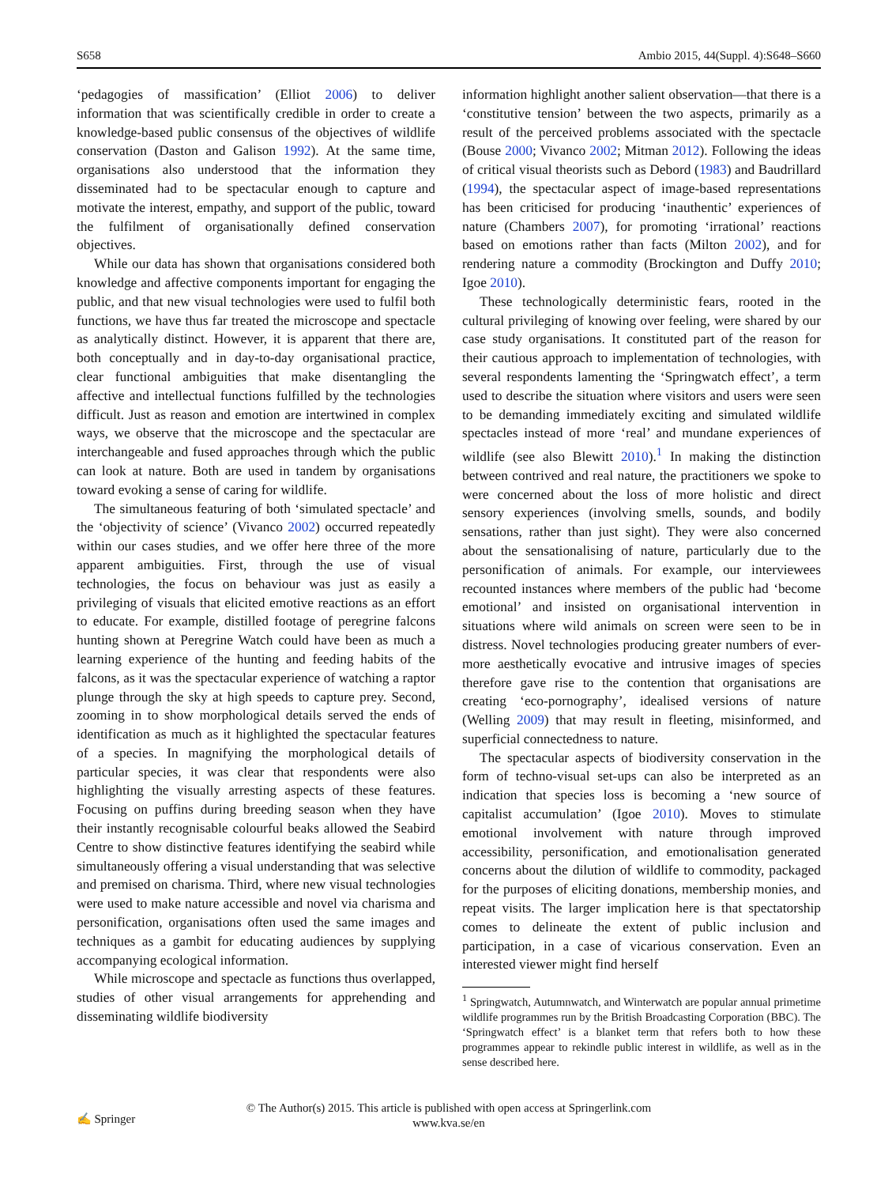S658 Ambio 2015, 44(Suppl. 4):S648–S660
‘pedagogies of massification’ (Elliot 2006) to deliver information that was scientifically credible in order to create a knowledge-based public consensus of the objectives of wildlife conservation (Daston and Galison 1992). At the same time, organisations also understood that the information they disseminated had to be spectacular enough to capture and motivate the interest, empathy, and support of the public, toward the fulfilment of organisationally defined conservation objectives.
While our data has shown that organisations considered both knowledge and affective components important for engaging the public, and that new visual technologies were used to fulfil both functions, we have thus far treated the microscope and spectacle as analytically distinct. However, it is apparent that there are, both conceptually and in day-to-day organisational practice, clear functional ambiguities that make disentangling the affective and intellectual functions fulfilled by the technologies difficult. Just as reason and emotion are intertwined in complex ways, we observe that the microscope and the spectacular are interchangeable and fused approaches through which the public can look at nature. Both are used in tandem by organisations toward evoking a sense of caring for wildlife.
The simultaneous featuring of both ‘simulated spectacle’ and the ‘objectivity of science’ (Vivanco 2002) occurred repeatedly within our cases studies, and we offer here three of the more apparent ambiguities. First, through the use of visual technologies, the focus on behaviour was just as easily a privileging of visuals that elicited emotive reactions as an effort to educate. For example, distilled footage of peregrine falcons hunting shown at Peregrine Watch could have been as much a learning experience of the hunting and feeding habits of the falcons, as it was the spectacular experience of watching a raptor plunge through the sky at high speeds to capture prey. Second, zooming in to show morphological details served the ends of identification as much as it highlighted the spectacular features of a species. In magnifying the morphological details of particular species, it was clear that respondents were also highlighting the visually arresting aspects of these features. Focusing on puffins during breeding season when they have their instantly recognisable colourful beaks allowed the Seabird Centre to show distinctive features identifying the seabird while simultaneously offering a visual understanding that was selective and premised on charisma. Third, where new visual technologies were used to make nature accessible and novel via charisma and personification, organisations often used the same images and techniques as a gambit for educating audiences by supplying accompanying ecological information.
While microscope and spectacle as functions thus overlapped, studies of other visual arrangements for apprehending and disseminating wildlife biodiversity
information highlight another salient observation—that there is a ‘constitutive tension’ between the two aspects, primarily as a result of the perceived problems associated with the spectacle (Bouse 2000; Vivanco 2002; Mitman 2012). Following the ideas of critical visual theorists such as Debord (1983) and Baudrillard (1994), the spectacular aspect of image-based representations has been criticised for producing ‘inauthentic’ experiences of nature (Chambers 2007), for promoting ‘irrational’ reactions based on emotions rather than facts (Milton 2002), and for rendering nature a commodity (Brockington and Duffy 2010; Igoe 2010).
These technologically deterministic fears, rooted in the cultural privileging of knowing over feeling, were shared by our case study organisations. It constituted part of the reason for their cautious approach to implementation of technologies, with several respondents lamenting the ‘Springwatch effect’, a term used to describe the situation where visitors and users were seen to be demanding immediately exciting and simulated wildlife spectacles instead of more ‘real’ and mundane experiences of wildlife (see also Blewitt 2010).<sup>1</sup> In making the distinction between contrived and real nature, the practitioners we spoke to were concerned about the loss of more holistic and direct sensory experiences (involving smells, sounds, and bodily sensations, rather than just sight). They were also concerned about the sensationalising of nature, particularly due to the personification of animals. For example, our interviewees recounted instances where members of the public had ‘become emotional’ and insisted on organisational intervention in situations where wild animals on screen were seen to be in distress. Novel technologies producing greater numbers of ever-more aesthetically evocative and intrusive images of species therefore gave rise to the contention that organisations are creating ‘eco-pornography’, idealised versions of nature (Welling 2009) that may result in fleeting, misinformed, and superficial connectedness to nature.
The spectacular aspects of biodiversity conservation in the form of techno-visual set-ups can also be interpreted as an indication that species loss is becoming a ‘new source of capitalist accumulation’ (Igoe 2010). Moves to stimulate emotional involvement with nature through improved accessibility, personification, and emotionalisation generated concerns about the dilution of wildlife to commodity, packaged for the purposes of eliciting donations, membership monies, and repeat visits. The larger implication here is that spectatorship comes to delineate the extent of public inclusion and participation, in a case of vicarious conservation. Even an interested viewer might find herself
<sup>1</sup> Springwatch, Autumnwatch, and Winterwatch are popular annual primetime wildlife programmes run by the British Broadcasting Corporation (BBC). The ‘Springwatch effect’ is a blanket term that refers both to how these programmes appear to rekindle public interest in wildlife, as well as in the sense described here.
✍ Springer
© The Author(s) 2015. This article is published with open access at Springerlink.com
www.kva.se/en